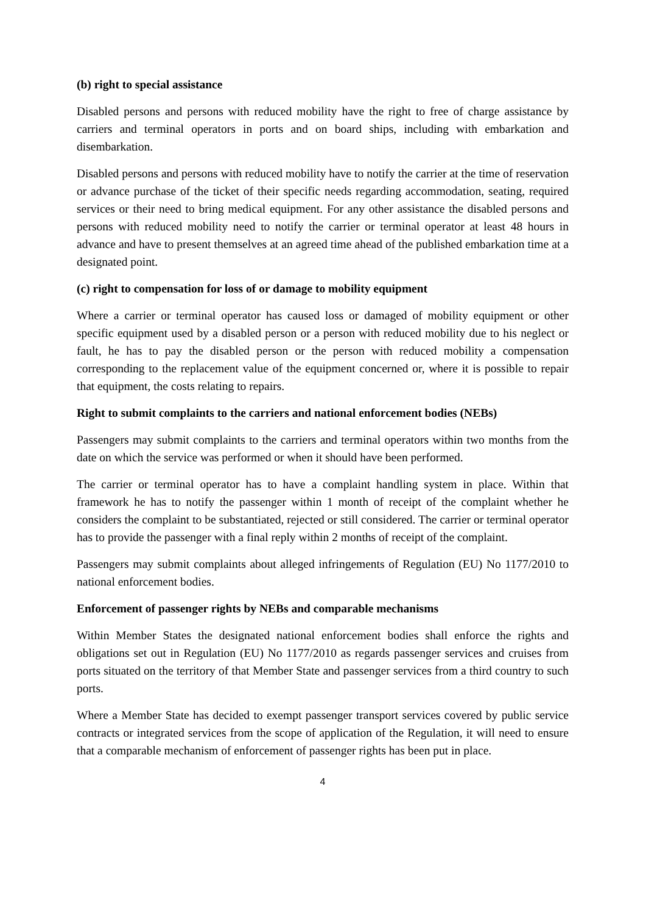(b) right to special assistance
Disabled persons and persons with reduced mobility have the right to free of charge assistance by carriers and terminal operators in ports and on board ships, including with embarkation and disembarkation.
Disabled persons and persons with reduced mobility have to notify the carrier at the time of reservation or advance purchase of the ticket of their specific needs regarding accommodation, seating, required services or their need to bring medical equipment. For any other assistance the disabled persons and persons with reduced mobility need to notify the carrier or terminal operator at least 48 hours in advance and have to present themselves at an agreed time ahead of the published embarkation time at a designated point.
(c) right to compensation for loss of or damage to mobility equipment
Where a carrier or terminal operator has caused loss or damaged of mobility equipment or other specific equipment used by a disabled person or a person with reduced mobility due to his neglect or fault, he has to pay the disabled person or the person with reduced mobility a compensation corresponding to the replacement value of the equipment concerned or, where it is possible to repair that equipment, the costs relating to repairs.
Right to submit complaints to the carriers and national enforcement bodies (NEBs)
Passengers may submit complaints to the carriers and terminal operators within two months from the date on which the service was performed or when it should have been performed.
The carrier or terminal operator has to have a complaint handling system in place. Within that framework he has to notify the passenger within 1 month of receipt of the complaint whether he considers the complaint to be substantiated, rejected or still considered. The carrier or terminal operator has to provide the passenger with a final reply within 2 months of receipt of the complaint.
Passengers may submit complaints about alleged infringements of Regulation (EU) No 1177/2010 to national enforcement bodies.
Enforcement of passenger rights by NEBs and comparable mechanisms
Within Member States the designated national enforcement bodies shall enforce the rights and obligations set out in Regulation (EU) No 1177/2010 as regards passenger services and cruises from ports situated on the territory of that Member State and passenger services from a third country to such ports.
Where a Member State has decided to exempt passenger transport services covered by public service contracts or integrated services from the scope of application of the Regulation, it will need to ensure that a comparable mechanism of enforcement of passenger rights has been put in place.
4